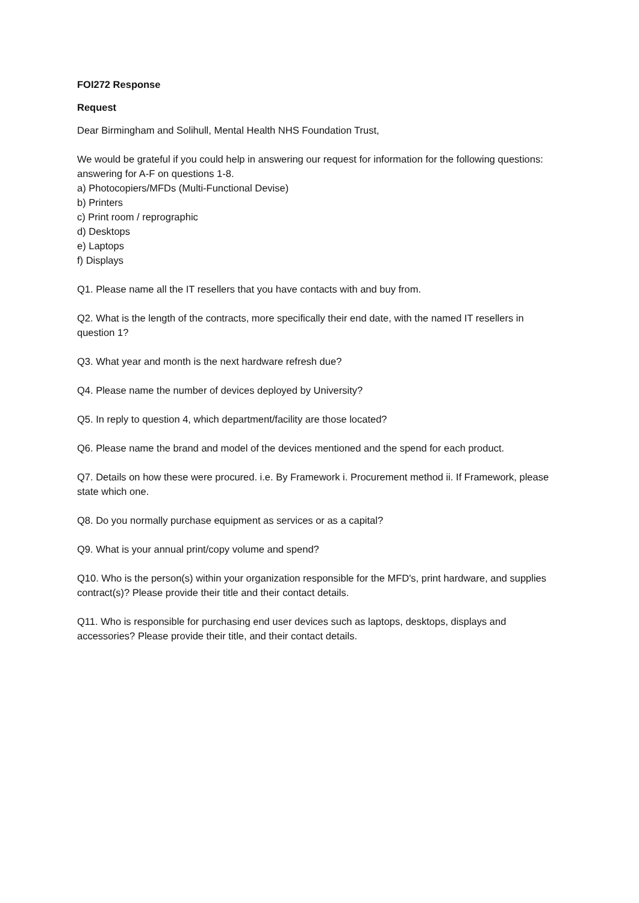FOI272 Response
Request
Dear Birmingham and Solihull, Mental Health NHS Foundation Trust,
We would be grateful if you could help in answering our request for information for the following questions: answering for A-F on questions 1-8.
a) Photocopiers/MFDs (Multi-Functional Devise)
b) Printers
c) Print room / reprographic
d) Desktops
e) Laptops
f) Displays
Q1. Please name all the IT resellers that you have contacts with and buy from.
Q2. What is the length of the contracts, more specifically their end date, with the named IT resellers in question 1?
Q3. What year and month is the next hardware refresh due?
Q4. Please name the number of devices deployed by University?
Q5. In reply to question 4, which department/facility are those located?
Q6. Please name the brand and model of the devices mentioned and the spend for each product.
Q7. Details on how these were procured. i.e. By Framework i. Procurement method ii. If Framework, please state which one.
Q8. Do you normally purchase equipment as services or as a capital?
Q9. What is your annual print/copy volume and spend?
Q10. Who is the person(s) within your organization responsible for the MFD's, print hardware, and supplies contract(s)? Please provide their title and their contact details.
Q11. Who is responsible for purchasing end user devices such as laptops, desktops, displays and accessories? Please provide their title, and their contact details.